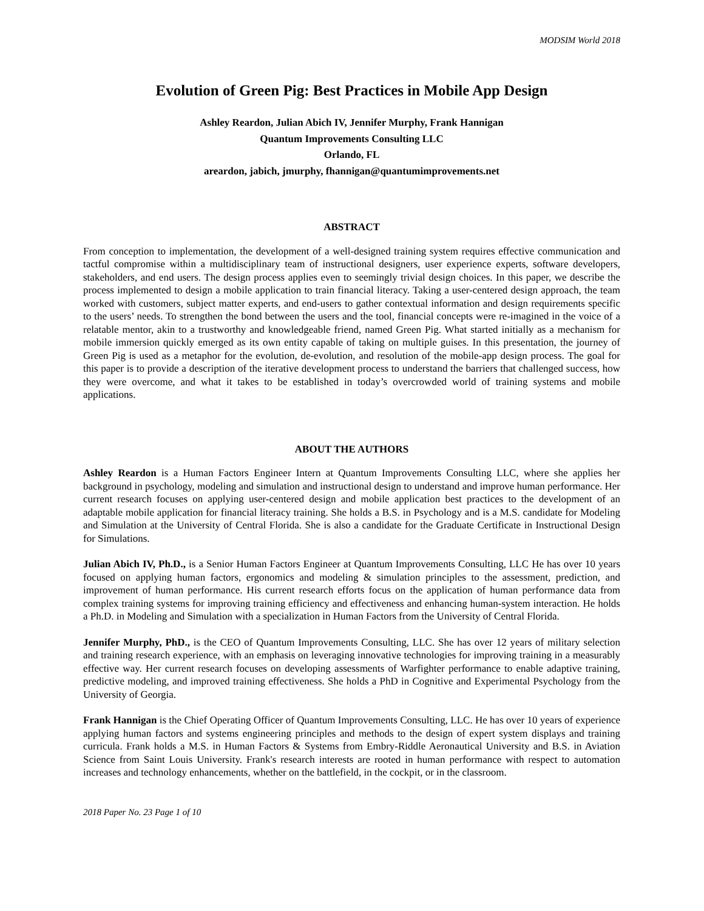MODSIM World 2018
Evolution of Green Pig: Best Practices in Mobile App Design
Ashley Reardon, Julian Abich IV, Jennifer Murphy, Frank Hannigan
Quantum Improvements Consulting LLC
Orlando, FL
areardon, jabich, jmurphy, fhannigan@quantumimprovements.net
ABSTRACT
From conception to implementation, the development of a well-designed training system requires effective communication and tactful compromise within a multidisciplinary team of instructional designers, user experience experts, software developers, stakeholders, and end users. The design process applies even to seemingly trivial design choices. In this paper, we describe the process implemented to design a mobile application to train financial literacy. Taking a user-centered design approach, the team worked with customers, subject matter experts, and end-users to gather contextual information and design requirements specific to the users’ needs. To strengthen the bond between the users and the tool, financial concepts were re-imagined in the voice of a relatable mentor, akin to a trustworthy and knowledgeable friend, named Green Pig. What started initially as a mechanism for mobile immersion quickly emerged as its own entity capable of taking on multiple guises. In this presentation, the journey of Green Pig is used as a metaphor for the evolution, de-evolution, and resolution of the mobile-app design process. The goal for this paper is to provide a description of the iterative development process to understand the barriers that challenged success, how they were overcome, and what it takes to be established in today’s overcrowded world of training systems and mobile applications.
ABOUT THE AUTHORS
Ashley Reardon is a Human Factors Engineer Intern at Quantum Improvements Consulting LLC, where she applies her background in psychology, modeling and simulation and instructional design to understand and improve human performance. Her current research focuses on applying user-centered design and mobile application best practices to the development of an adaptable mobile application for financial literacy training. She holds a B.S. in Psychology and is a M.S. candidate for Modeling and Simulation at the University of Central Florida. She is also a candidate for the Graduate Certificate in Instructional Design for Simulations.
Julian Abich IV, Ph.D., is a Senior Human Factors Engineer at Quantum Improvements Consulting, LLC He has over 10 years focused on applying human factors, ergonomics and modeling & simulation principles to the assessment, prediction, and improvement of human performance. His current research efforts focus on the application of human performance data from complex training systems for improving training efficiency and effectiveness and enhancing human-system interaction. He holds a Ph.D. in Modeling and Simulation with a specialization in Human Factors from the University of Central Florida.
Jennifer Murphy, PhD., is the CEO of Quantum Improvements Consulting, LLC. She has over 12 years of military selection and training research experience, with an emphasis on leveraging innovative technologies for improving training in a measurably effective way. Her current research focuses on developing assessments of Warfighter performance to enable adaptive training, predictive modeling, and improved training effectiveness. She holds a PhD in Cognitive and Experimental Psychology from the University of Georgia.
Frank Hannigan is the Chief Operating Officer of Quantum Improvements Consulting, LLC. He has over 10 years of experience applying human factors and systems engineering principles and methods to the design of expert system displays and training curricula. Frank holds a M.S. in Human Factors & Systems from Embry-Riddle Aeronautical University and B.S. in Aviation Science from Saint Louis University. Frank's research interests are rooted in human performance with respect to automation increases and technology enhancements, whether on the battlefield, in the cockpit, or in the classroom.
2018 Paper No. 23 Page 1 of 10